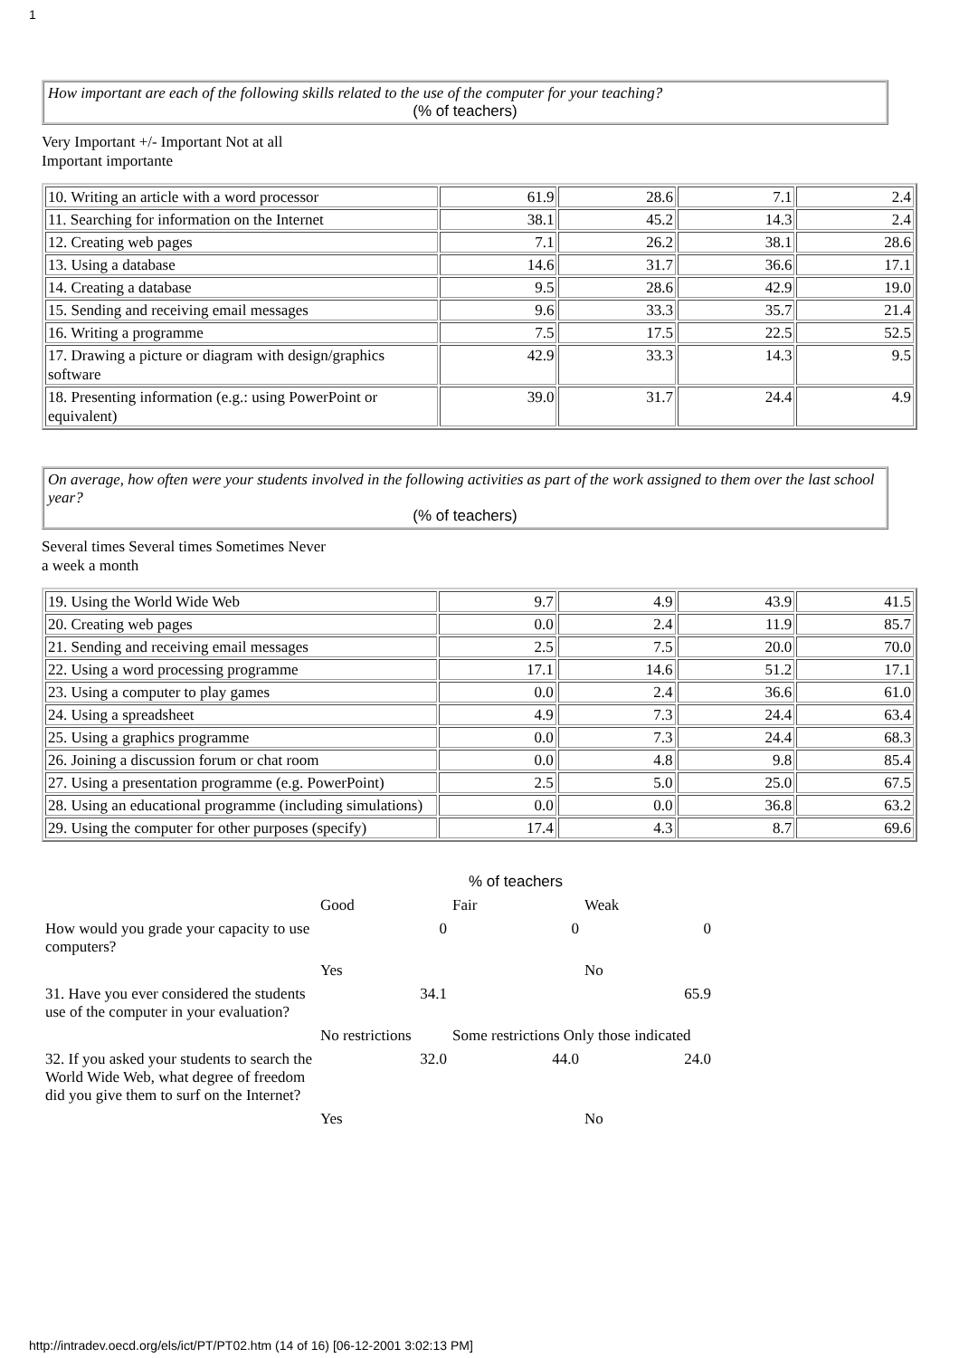1
How important are each of the following skills related to the use of the computer for your teaching?
(% of teachers)
Very Important +/- Important Not at all
Important importante
| 10. Writing an article with a word processor | 61.9 | 28.6 | 7.1 | 2.4 |
| 11. Searching for information on the Internet | 38.1 | 45.2 | 14.3 | 2.4 |
| 12. Creating web pages | 7.1 | 26.2 | 38.1 | 28.6 |
| 13. Using a database | 14.6 | 31.7 | 36.6 | 17.1 |
| 14. Creating a database | 9.5 | 28.6 | 42.9 | 19.0 |
| 15. Sending and receiving email messages | 9.6 | 33.3 | 35.7 | 21.4 |
| 16. Writing a programme | 7.5 | 17.5 | 22.5 | 52.5 |
| 17. Drawing a picture or diagram with design/graphics software | 42.9 | 33.3 | 14.3 | 9.5 |
| 18. Presenting information (e.g.: using PowerPoint or equivalent) | 39.0 | 31.7 | 24.4 | 4.9 |
On average, how often were your students involved in the following activities as part of the work assigned to them over the last school year?
(% of teachers)
Several times Several times Sometimes Never
a week a month
| 19. Using the World Wide Web | 9.7 | 4.9 | 43.9 | 41.5 |
| 20. Creating web pages | 0.0 | 2.4 | 11.9 | 85.7 |
| 21. Sending and receiving email messages | 2.5 | 7.5 | 20.0 | 70.0 |
| 22. Using a word processing programme | 17.1 | 14.6 | 51.2 | 17.1 |
| 23. Using a computer to play games | 0.0 | 2.4 | 36.6 | 61.0 |
| 24. Using a spreadsheet | 4.9 | 7.3 | 24.4 | 63.4 |
| 25. Using a graphics programme | 0.0 | 7.3 | 24.4 | 68.3 |
| 26. Joining a discussion forum or chat room | 0.0 | 4.8 | 9.8 | 85.4 |
| 27. Using a presentation programme (e.g. PowerPoint) | 2.5 | 5.0 | 25.0 | 67.5 |
| 28. Using an educational programme (including simulations) | 0.0 | 0.0 | 36.8 | 63.2 |
| 29. Using the computer for other purposes (specify) | 17.4 | 4.3 | 8.7 | 69.6 |
| | % of teachers | | |
| | Good | Fair | Weak |
| How would you grade your capacity to use computers? | 0 | 0 | 0 |
| | Yes | | No |
| 31. Have you ever considered the students use of the computer in your evaluation? | 34.1 | | 65.9 |
| | No restrictions | Some restrictions Only those indicated | |
| 32. If you asked your students to search the World Wide Web, what degree of freedom did you give them to surf on the Internet? | 32.0 | 44.0 | 24.0 |
| | Yes | | No |
http://intradev.oecd.org/els/ict/PT/PT02.htm (14 of 16) [06-12-2001 3:02:13 PM]